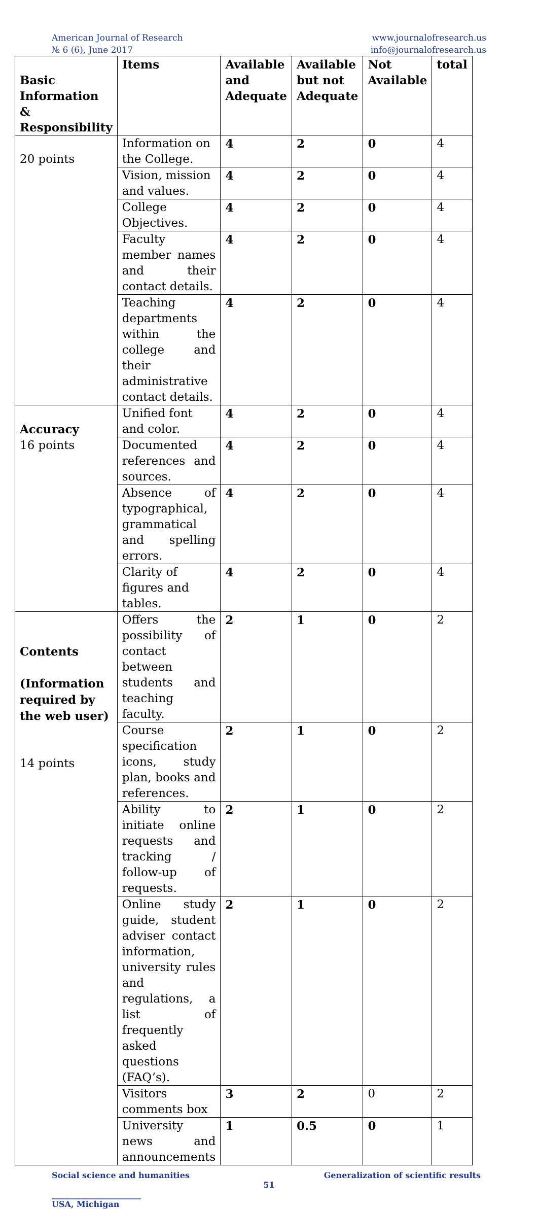American Journal of Research
№ 6 (6), June 2017
www.journalofresearch.us
info@journalofresearch.us
| Basic Information & Responsibility | Items | Available and Adequate | Available but not Adequate | Not Available | total |
| --- | --- | --- | --- | --- | --- |
| 20 points | Information on the College. | 4 | 2 | 0 | 4 |
| | Vision, mission and values. | 4 | 2 | 0 | 4 |
| | College Objectives. | 4 | 2 | 0 | 4 |
| | Faculty member names and their contact details. | 4 | 2 | 0 | 4 |
| | Teaching departments within the college and their administrative contact details. | 4 | 2 | 0 | 4 |
| Accuracy 16 points | Unified font and color. | 4 | 2 | 0 | 4 |
| | Documented references and sources. | 4 | 2 | 0 | 4 |
| | Absence of typographical, grammatical and spelling errors. | 4 | 2 | 0 | 4 |
| | Clarity of figures and tables. | 4 | 2 | 0 | 4 |
| Contents (Information required by the web user) 14 points | Offers the possibility of contact between students and teaching faculty. | 2 | 1 | 0 | 2 |
| | Course specification icons, study plan, books and references. | 2 | 1 | 0 | 2 |
| | Ability to initiate online requests and tracking / follow-up of requests. | 2 | 1 | 0 | 2 |
| | Online study guide, student adviser contact information, university rules and regulations, a list of frequently asked questions (FAQ’s). | 2 | 1 | 0 | 2 |
| | Visitors comments box | 3 | 2 | 0 | 2 |
| | University news and announcements | 1 | 0.5 | 0 | 1 |
Social science and humanities Generalization of scientific results
51
______________________
USA, Michigan